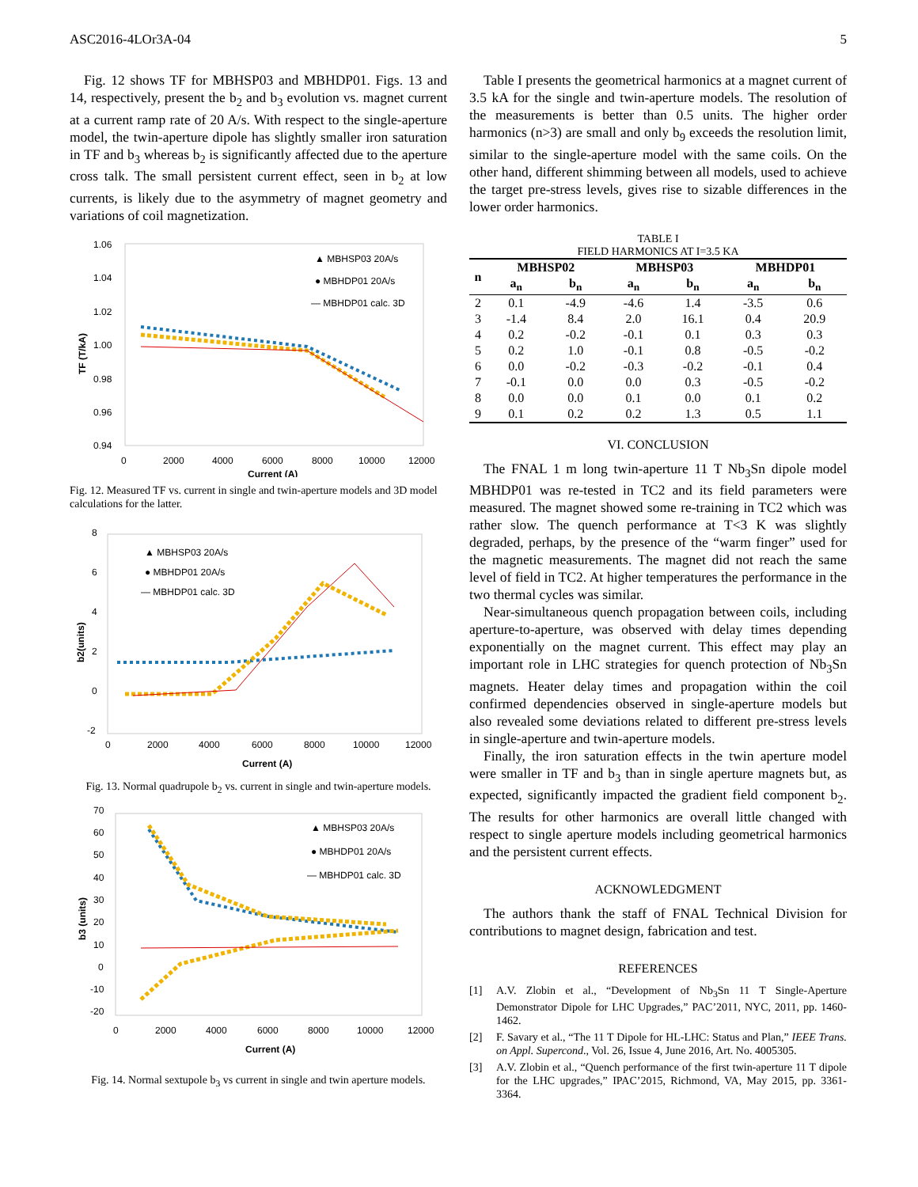ASC2016-4LOr3A-04 5
Fig. 12 shows TF for MBHSP03 and MBHDP01. Figs. 13 and 14, respectively, present the b<sub>2</sub> and b<sub>3</sub> evolution vs. magnet current at a current ramp rate of 20 A/s. With respect to the single-aperture model, the twin-aperture dipole has slightly smaller iron saturation in TF and b<sub>3</sub> whereas b<sub>2</sub> is significantly affected due to the aperture cross talk. The small persistent current effect, seen in b<sub>2</sub> at low currents, is likely due to the asymmetry of magnet geometry and variations of coil magnetization.
1.06
1.04
1.02
1.00
0.98
0.96
0.94
0
2000
4000
6000
8000
10000
12000
Current (A)
TF (T/kA)
▲ MBHSP03 20A/s
● MBHDP01 20A/s
— MBHDP01 calc. 3D
Fig. 12. Measured TF vs. current in single and twin-aperture models and 3D model calculations for the latter.
8
6
4
2
0
-2
0
2000
4000
6000
8000
10000
12000
Current (A)
b2(units)
▲ MBHSP03 20A/s
● MBHDP01 20A/s
— MBHDP01 calc. 3D
Fig. 13. Normal quadrupole b<sub>2</sub> vs. current in single and twin-aperture models.
70
60
50
40
30
20
10
0
-10
-20
0
2000
4000
6000
8000
10000
12000
Current (A)
b3 (units)
▲ MBHSP03 20A/s
● MBHDP01 20A/s
— MBHDP01 calc. 3D
Fig. 14. Normal sextupole b<sub>3</sub> vs current in single and twin aperture models.
Table I presents the geometrical harmonics at a magnet current of 3.5 kA for the single and twin-aperture models. The resolution of the measurements is better than 0.5 units. The higher order harmonics (n>3) are small and only b<sub>9</sub> exceeds the resolution limit, similar to the single-aperture model with the same coils. On the other hand, different shimming between all models, used to achieve the target pre-stress levels, gives rise to sizable differences in the lower order harmonics.
TABLE I
FIELD HARMONICS AT I=3.5 KA
| n | MBHSP02 | | MBHSP03 | | MBHDP01 | |
| --- | --- | --- | --- | --- | --- | --- |
| | a<sub>n</sub> | b<sub>n</sub> | a<sub>n</sub> | b<sub>n</sub> | a<sub>n</sub> | b<sub>n</sub> |
| 2 | 0.1 | -4.9 | -4.6 | 1.4 | -3.5 | 0.6 |
| 3 | -1.4 | 8.4 | 2.0 | 16.1 | 0.4 | 20.9 |
| 4 | 0.2 | -0.2 | -0.1 | 0.1 | 0.3 | 0.3 |
| 5 | 0.2 | 1.0 | -0.1 | 0.8 | -0.5 | -0.2 |
| 6 | 0.0 | -0.2 | -0.3 | -0.2 | -0.1 | 0.4 |
| 7 | -0.1 | 0.0 | 0.0 | 0.3 | -0.5 | -0.2 |
| 8 | 0.0 | 0.0 | 0.1 | 0.0 | 0.1 | 0.2 |
| 9 | 0.1 | 0.2 | 0.2 | 1.3 | 0.5 | 1.1 |
VI. CONCLUSION
The FNAL 1 m long twin-aperture 11 T Nb<sub>3</sub>Sn dipole model MBHDP01 was re-tested in TC2 and its field parameters were measured. The magnet showed some re-training in TC2 which was rather slow. The quench performance at T<3 K was slightly degraded, perhaps, by the presence of the “warm finger” used for the magnetic measurements. The magnet did not reach the same level of field in TC2. At higher temperatures the performance in the two thermal cycles was similar.
Near-simultaneous quench propagation between coils, including aperture-to-aperture, was observed with delay times depending exponentially on the magnet current. This effect may play an important role in LHC strategies for quench protection of Nb<sub>3</sub>Sn magnets. Heater delay times and propagation within the coil confirmed dependencies observed in single-aperture models but also revealed some deviations related to different pre-stress levels in single-aperture and twin-aperture models.
Finally, the iron saturation effects in the twin aperture model were smaller in TF and b<sub>3</sub> than in single aperture magnets but, as expected, significantly impacted the gradient field component b<sub>2</sub>. The results for other harmonics are overall little changed with respect to single aperture models including geometrical harmonics and the persistent current effects.
ACKNOWLEDGMENT
The authors thank the staff of FNAL Technical Division for contributions to magnet design, fabrication and test.
REFERENCES
[1] A.V. Zlobin et al., “Development of Nb<sub>3</sub>Sn 11 T Single-Aperture Demonstrator Dipole for LHC Upgrades,” PAC’2011, NYC, 2011, pp. 1460-1462.
[2] F. Savary et al., “The 11 T Dipole for HL-LHC: Status and Plan,” IEEE Trans. on Appl. Supercond., Vol. 26, Issue 4, June 2016, Art. No. 4005305.
[3] A.V. Zlobin et al., “Quench performance of the first twin-aperture 11 T dipole for the LHC upgrades,” IPAC’2015, Richmond, VA, May 2015, pp. 3361-3364.